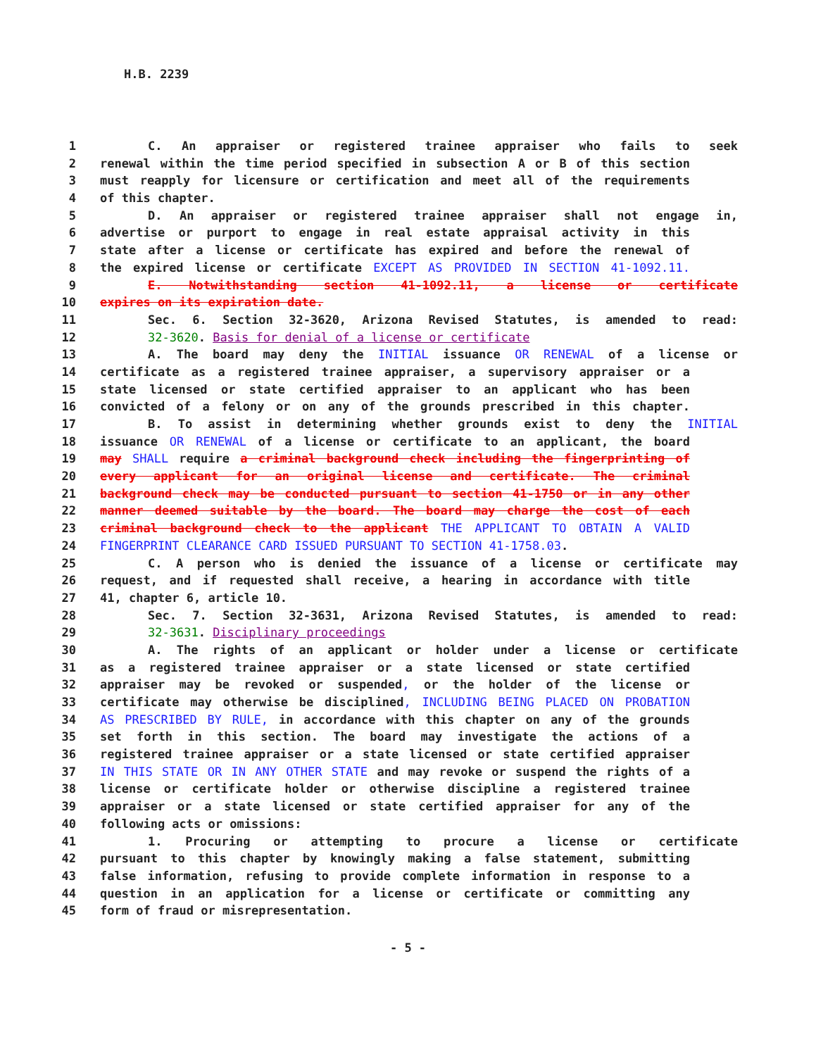H.B. 2239
1 C. An appraiser or registered trainee appraiser who fails to seek
2 renewal within the time period specified in subsection A or B of this section
3 must reapply for licensure or certification and meet all of the requirements
4 of this chapter.
5 D. An appraiser or registered trainee appraiser shall not engage in,
6 advertise or purport to engage in real estate appraisal activity in this
7 state after a license or certificate has expired and before the renewal of
8 the expired license or certificate EXCEPT AS PROVIDED IN SECTION 41-1092.11.
9 E. Notwithstanding section 41-1092.11, a license or certificate
10 expires on its expiration date.
11 Sec. 6. Section 32-3620, Arizona Revised Statutes, is amended to read:
12 32-3620. Basis for denial of a license or certificate
13 A. The board may deny the INITIAL issuance OR RENEWAL of a license or
14 certificate as a registered trainee appraiser, a supervisory appraiser or a
15 state licensed or state certified appraiser to an applicant who has been
16 convicted of a felony or on any of the grounds prescribed in this chapter.
17 B. To assist in determining whether grounds exist to deny the INITIAL
18 issuance OR RENEWAL of a license or certificate to an applicant, the board
19 may SHALL require a criminal background check including the fingerprinting of
20 every applicant for an original license and certificate. The criminal
21 background check may be conducted pursuant to section 41-1750 or in any other
22 manner deemed suitable by the board. The board may charge the cost of each
23 criminal background check to the applicant THE APPLICANT TO OBTAIN A VALID
24 FINGERPRINT CLEARANCE CARD ISSUED PURSUANT TO SECTION 41-1758.03.
25 C. A person who is denied the issuance of a license or certificate may
26 request, and if requested shall receive, a hearing in accordance with title
27 41, chapter 6, article 10.
28 Sec. 7. Section 32-3631, Arizona Revised Statutes, is amended to read:
29 32-3631. Disciplinary proceedings
30 A. The rights of an applicant or holder under a license or certificate
31 as a registered trainee appraiser or a state licensed or state certified
32 appraiser may be revoked or suspended, or the holder of the license or
33 certificate may otherwise be disciplined, INCLUDING BEING PLACED ON PROBATION
34 AS PRESCRIBED BY RULE, in accordance with this chapter on any of the grounds
35 set forth in this section. The board may investigate the actions of a
36 registered trainee appraiser or a state licensed or state certified appraiser
37 IN THIS STATE OR IN ANY OTHER STATE and may revoke or suspend the rights of a
38 license or certificate holder or otherwise discipline a registered trainee
39 appraiser or a state licensed or state certified appraiser for any of the
40 following acts or omissions:
41 1. Procuring or attempting to procure a license or certificate
42 pursuant to this chapter by knowingly making a false statement, submitting
43 false information, refusing to provide complete information in response to a
44 question in an application for a license or certificate or committing any
45 form of fraud or misrepresentation.
- 5 -